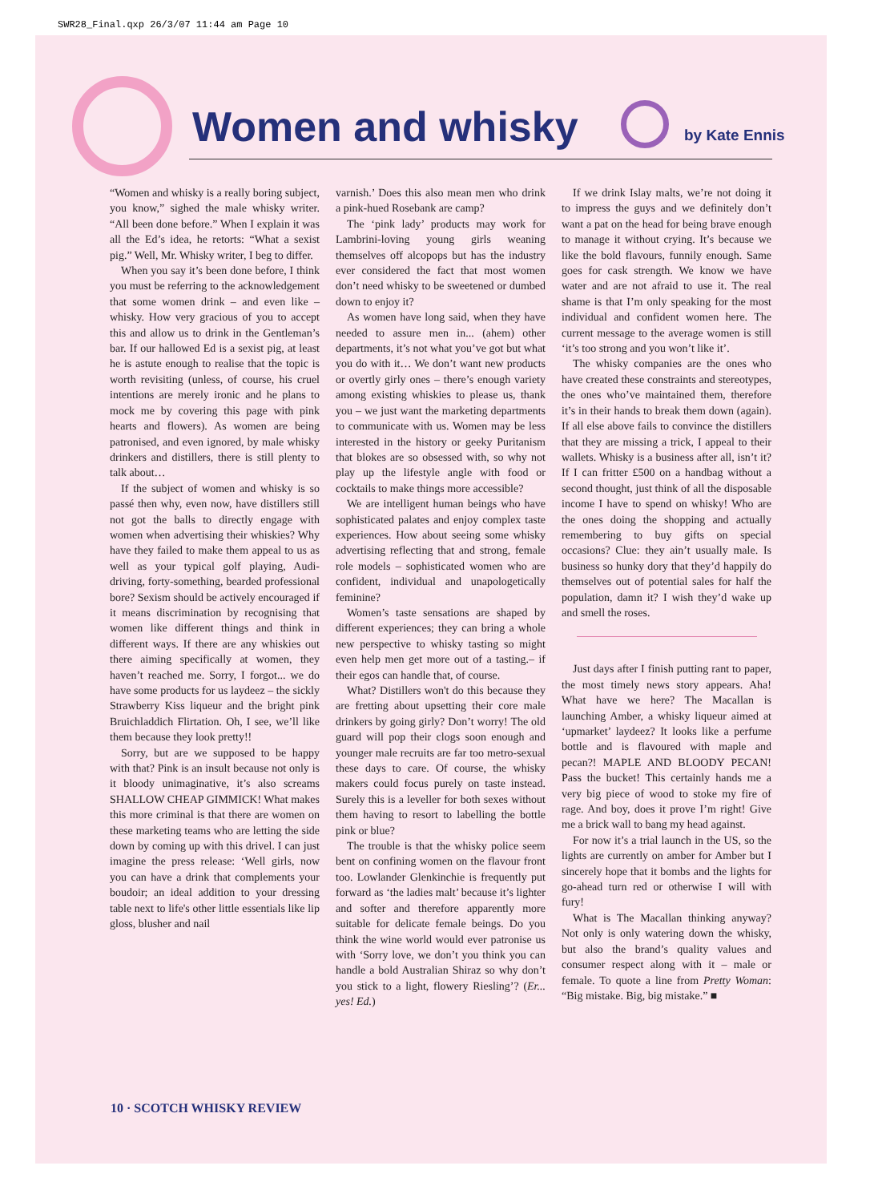SWR28_Final.qxp 26/3/07 11:44 am Page 10
Women and whisky by Kate Ennis
“Women and whisky is a really boring subject, you know,” sighed the male whisky writer. “All been done before.” When I explain it was all the Ed’s idea, he retorts: “What a sexist pig.” Well, Mr. Whisky writer, I beg to differ.
When you say it’s been done before, I think you must be referring to the acknowledgement that some women drink – and even like – whisky. How very gracious of you to accept this and allow us to drink in the Gentleman’s bar. If our hallowed Ed is a sexist pig, at least he is astute enough to realise that the topic is worth revisiting (unless, of course, his cruel intentions are merely ironic and he plans to mock me by covering this page with pink hearts and flowers). As women are being patronised, and even ignored, by male whisky drinkers and distillers, there is still plenty to talk about…
If the subject of women and whisky is so passé then why, even now, have distillers still not got the balls to directly engage with women when advertising their whiskies? Why have they failed to make them appeal to us as well as your typical golf playing, Audi-driving, forty-something, bearded professional bore? Sexism should be actively encouraged if it means discrimination by recognising that women like different things and think in different ways. If there are any whiskies out there aiming specifically at women, they haven’t reached me. Sorry, I forgot... we do have some products for us laydeez – the sickly Strawberry Kiss liqueur and the bright pink Bruichladdich Flirtation. Oh, I see, we’ll like them because they look pretty!!
Sorry, but are we supposed to be happy with that? Pink is an insult because not only is it bloody unimaginative, it’s also screams SHALLOW CHEAP GIMMICK! What makes this more criminal is that there are women on these marketing teams who are letting the side down by coming up with this drivel. I can just imagine the press release: ‘Well girls, now you can have a drink that complements your boudoir; an ideal addition to your dressing table next to life's other little essentials like lip gloss, blusher and nail
varnish.’ Does this also mean men who drink a pink-hued Rosebank are camp?
The ‘pink lady’ products may work for Lambrini-loving young girls weaning themselves off alcopops but has the industry ever considered the fact that most women don’t need whisky to be sweetened or dumbed down to enjoy it?
As women have long said, when they have needed to assure men in... (ahem) other departments, it’s not what you’ve got but what you do with it… We don’t want new products or overtly girly ones – there’s enough variety among existing whiskies to please us, thank you – we just want the marketing departments to communicate with us. Women may be less interested in the history or geeky Puritanism that blokes are so obsessed with, so why not play up the lifestyle angle with food or cocktails to make things more accessible?
We are intelligent human beings who have sophisticated palates and enjoy complex taste experiences. How about seeing some whisky advertising reflecting that and strong, female role models – sophisticated women who are confident, individual and unapologetically feminine?
Women’s taste sensations are shaped by different experiences; they can bring a whole new perspective to whisky tasting so might even help men get more out of a tasting.– if their egos can handle that, of course.
What? Distillers won't do this because they are fretting about upsetting their core male drinkers by going girly? Don’t worry! The old guard will pop their clogs soon enough and younger male recruits are far too metro-sexual these days to care. Of course, the whisky makers could focus purely on taste instead. Surely this is a leveller for both sexes without them having to resort to labelling the bottle pink or blue?
The trouble is that the whisky police seem bent on confining women on the flavour front too. Lowlander Glenkinchie is frequently put forward as ‘the ladies malt’ because it’s lighter and softer and therefore apparently more suitable for delicate female beings. Do you think the wine world would ever patronise us with ‘Sorry love, we don’t you think you can handle a bold Australian Shiraz so why don’t you stick to a light, flowery Riesling’? (Er... yes! Ed.)
If we drink Islay malts, we’re not doing it to impress the guys and we definitely don’t want a pat on the head for being brave enough to manage it without crying. It’s because we like the bold flavours, funnily enough. Same goes for cask strength. We know we have water and are not afraid to use it. The real shame is that I’m only speaking for the most individual and confident women here. The current message to the average women is still ‘it’s too strong and you won’t like it’.
The whisky companies are the ones who have created these constraints and stereotypes, the ones who’ve maintained them, therefore it’s in their hands to break them down (again). If all else above fails to convince the distillers that they are missing a trick, I appeal to their wallets. Whisky is a business after all, isn’t it? If I can fritter £500 on a handbag without a second thought, just think of all the disposable income I have to spend on whisky! Who are the ones doing the shopping and actually remembering to buy gifts on special occasions? Clue: they ain’t usually male. Is business so hunky dory that they’d happily do themselves out of potential sales for half the population, damn it? I wish they’d wake up and smell the roses.
Just days after I finish putting rant to paper, the most timely news story appears. Aha! What have we here? The Macallan is launching Amber, a whisky liqueur aimed at ‘upmarket’ laydeez? It looks like a perfume bottle and is flavoured with maple and pecan?! MAPLE AND BLOODY PECAN! Pass the bucket! This certainly hands me a very big piece of wood to stoke my fire of rage. And boy, does it prove I’m right! Give me a brick wall to bang my head against.
For now it’s a trial launch in the US, so the lights are currently on amber for Amber but I sincerely hope that it bombs and the lights for go-ahead turn red or otherwise I will with fury!
What is The Macallan thinking anyway? Not only is only watering down the whisky, but also the brand’s quality values and consumer respect along with it – male or female. To quote a line from Pretty Woman: “Big mistake. Big, big mistake.” ■
10 · SCOTCH WHISKY REVIEW